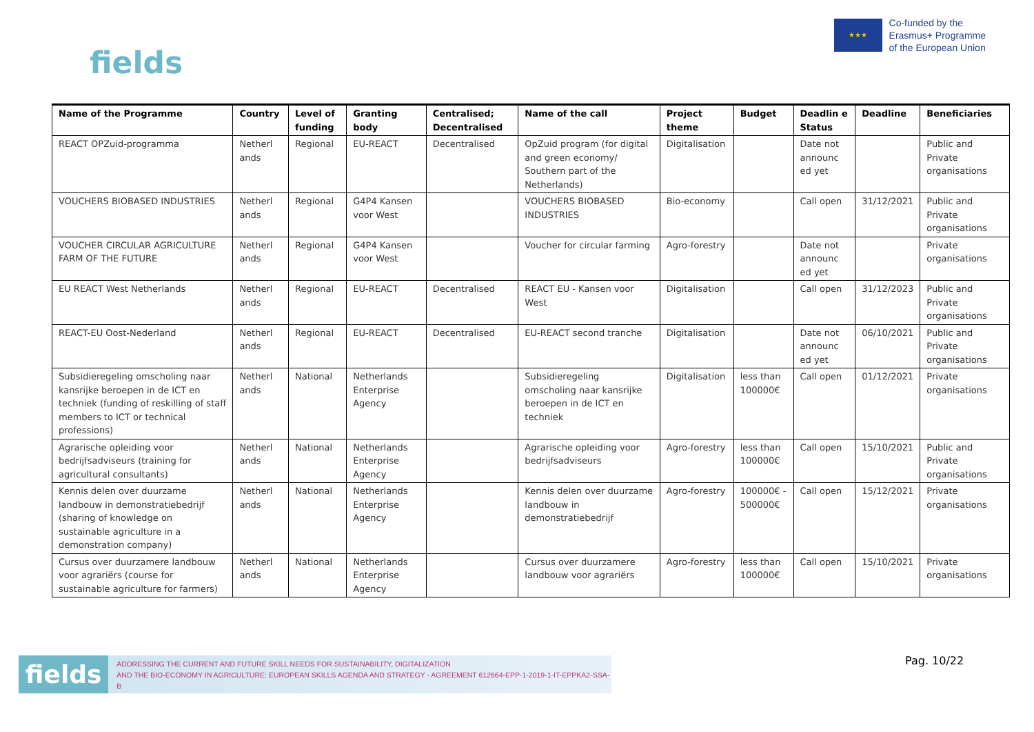fields
★★★
Co-funded by the
Erasmus+ Programme
of the European Union
| Name of the Programme | Country | Level of funding | Granting body | Centralised; Decentralised | Name of the call | Project theme | Budget | Deadlin e Status | Deadline | Beneficiaries |
| --- | --- | --- | --- | --- | --- | --- | --- | --- | --- | --- |
| REACT OPZuid-programma | Netherl ands | Regional | EU-REACT | Decentralised | OpZuid program (for digital and green economy/ Southern part of the Netherlands) | Digitalisation | | Date not announc ed yet | | Public and Private organisations |
| VOUCHERS BIOBASED INDUSTRIES | Netherl ands | Regional | G4P4 Kansen voor West | | VOUCHERS BIOBASED INDUSTRIES | Bio-economy | | Call open | 31/12/2021 | Public and Private organisations |
| VOUCHER CIRCULAR AGRICULTURE FARM OF THE FUTURE | Netherl ands | Regional | G4P4 Kansen voor West | | Voucher for circular farming | Agro-forestry | | Date not announc ed yet | | Private organisations |
| EU REACT West Netherlands | Netherl ands | Regional | EU-REACT | Decentralised | REACT EU - Kansen voor West | Digitalisation | | Call open | 31/12/2023 | Public and Private organisations |
| REACT-EU Oost-Nederland | Netherl ands | Regional | EU-REACT | Decentralised | EU-REACT second tranche | Digitalisation | | Date not announc ed yet | 06/10/2021 | Public and Private organisations |
| Subsidieregeling omscholing naar kansrijke beroepen in de ICT en techniek (funding of reskilling of staff members to ICT or technical professions) | Netherl ands | National | Netherlands Enterprise Agency | | Subsidieregeling omscholing naar kansrijke beroepen in de ICT en techniek | Digitalisation | less than 100000€ | Call open | 01/12/2021 | Private organisations |
| Agrarische opleiding voor bedrijfsadviseurs (training for agricultural consultants) | Netherl ands | National | Netherlands Enterprise Agency | | Agrarische opleiding voor bedrijfsadviseurs | Agro-forestry | less than 100000€ | Call open | 15/10/2021 | Public and Private organisations |
| Kennis delen over duurzame landbouw in demonstratiebedrijf (sharing of knowledge on sustainable agriculture in a demonstration company) | Netherl ands | National | Netherlands Enterprise Agency | | Kennis delen over duurzame landbouw in demonstratiebedrijf | Agro-forestry | 100000€ - 500000€ | Call open | 15/12/2021 | Private organisations |
| Cursus over duurzamere landbouw voor agrariërs (course for sustainable agriculture for farmers) | Netherl ands | National | Netherlands Enterprise Agency | | Cursus over duurzamere landbouw voor agrariërs | Agro-forestry | less than 100000€ | Call open | 15/10/2021 | Private organisations |
fields
ADDRESSING THE CURRENT AND FUTURE SKILL NEEDS FOR SUSTAINABILITY, DIGITALIZATION
AND THE BIO-ECONOMY IN AGRICULTURE: EUROPEAN SKILLS AGENDA AND STRATEGY - AGREEMENT 612664-EPP-1-2019-1-IT-EPPKA2-SSA-B
Pag. 10/22